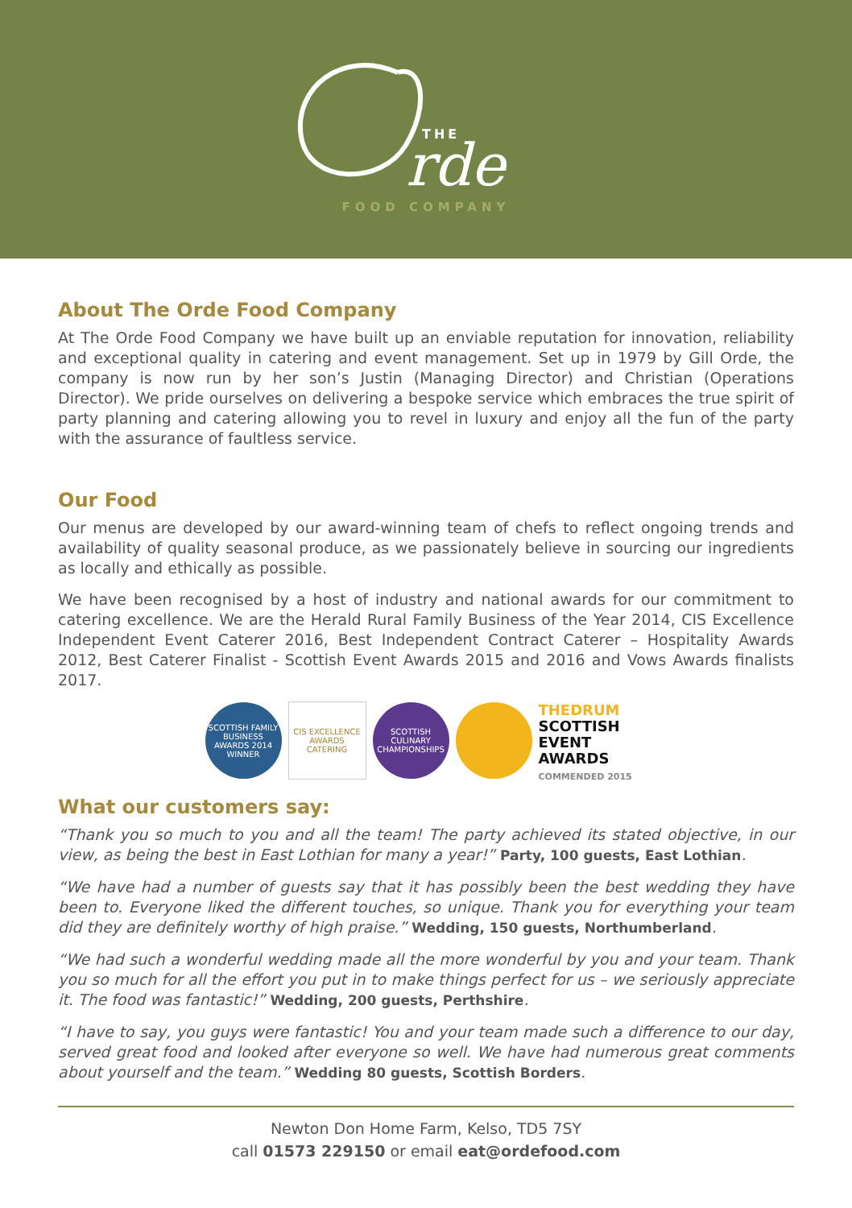THE
rde
FOOD COMPANY
About The Orde Food Company
At The Orde Food Company we have built up an enviable reputation for innovation, reliability and exceptional quality in catering and event management. Set up in 1979 by Gill Orde, the company is now run by her son’s Justin (Managing Director) and Christian (Operations Director). We pride ourselves on delivering a bespoke service which embraces the true spirit of party planning and catering allowing you to revel in luxury and enjoy all the fun of the party with the assurance of faultless service.
Our Food
Our menus are developed by our award-winning team of chefs to reflect ongoing trends and availability of quality seasonal produce, as we passionately believe in sourcing our ingredients as locally and ethically as possible.
We have been recognised by a host of industry and national awards for our commitment to catering excellence. We are the Herald Rural Family Business of the Year 2014, CIS Excellence Independent Event Caterer 2016, Best Independent Contract Caterer – Hospitality Awards 2012, Best Caterer Finalist - Scottish Event Awards 2015 and 2016 and Vows Awards finalists 2017.
SCOTTISH FAMILY BUSINESS AWARDS 2014 WINNER
CIS EXCELLENCE AWARDS CATERING
SCOTTISH CULINARY CHAMPIONSHIPS
THEDRUM
SCOTTISH EVENT AWARDS
COMMENDED 2015
What our customers say:
“Thank you so much to you and all the team! The party achieved its stated objective, in our view, as being the best in East Lothian for many a year!” Party, 100 guests, East Lothian.
“We have had a number of guests say that it has possibly been the best wedding they have been to. Everyone liked the different touches, so unique. Thank you for everything your team did they are definitely worthy of high praise.” Wedding, 150 guests, Northumberland.
“We had such a wonderful wedding made all the more wonderful by you and your team. Thank you so much for all the effort you put in to make things perfect for us – we seriously appreciate it. The food was fantastic!” Wedding, 200 guests, Perthshire.
“I have to say, you guys were fantastic! You and your team made such a difference to our day, served great food and looked after everyone so well. We have had numerous great comments about yourself and the team.” Wedding 80 guests, Scottish Borders.
Newton Don Home Farm, Kelso, TD5 7SY
call 01573 229150 or email eat@ordefood.com